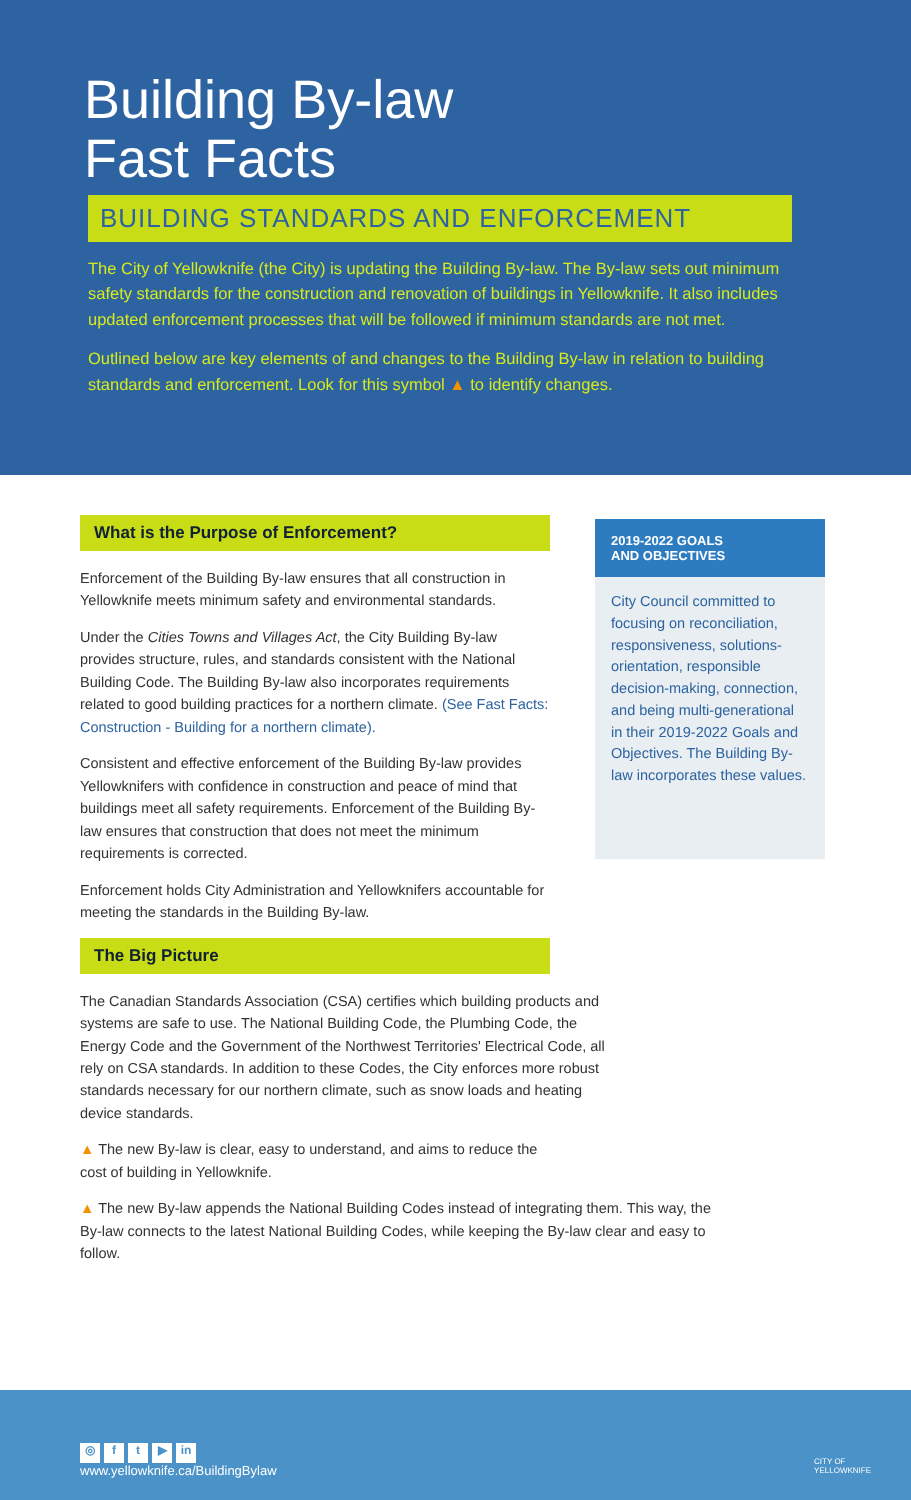Building By-law
Fast Facts
BUILDING STANDARDS AND ENFORCEMENT
The City of Yellowknife (the City) is updating the Building By-law. The By-law sets out minimum safety standards for the construction and renovation of buildings in Yellowknife. It also includes updated enforcement processes that will be followed if minimum standards are not met.
Outlined below are key elements of and changes to the Building By-law in relation to building standards and enforcement. Look for this symbol ▲ to identify changes.
What is the Purpose of Enforcement?
Enforcement of the Building By-law ensures that all construction in Yellowknife meets minimum safety and environmental standards.
Under the Cities Towns and Villages Act, the City Building By-law provides structure, rules, and standards consistent with the National Building Code. The Building By-law also incorporates requirements related to good building practices for a northern climate. (See Fast Facts: Construction - Building for a northern climate).
Consistent and effective enforcement of the Building By-law provides Yellowknifers with confidence in construction and peace of mind that buildings meet all safety requirements. Enforcement of the Building By-law ensures that construction that does not meet the minimum requirements is corrected.
Enforcement holds City Administration and Yellowknifers accountable for meeting the standards in the Building By-law.
The Big Picture
The Canadian Standards Association (CSA) certifies which building products and systems are safe to use. The National Building Code, the Plumbing Code, the Energy Code and the Government of the Northwest Territories' Electrical Code, all rely on CSA standards. In addition to these Codes, the City enforces more robust standards necessary for our northern climate, such as snow loads and heating device standards.
▲ The new By-law is clear, easy to understand, and aims to reduce the cost of building in Yellowknife.
▲ The new By-law appends the National Building Codes instead of integrating them. This way, the By-law connects to the latest National Building Codes, while keeping the By-law clear and easy to follow.
2019-2022 GOALS
AND OBJECTIVES
City Council committed to focusing on reconciliation, responsiveness, solutions-orientation, responsible decision-making, connection, and being multi-generational in their 2019-2022 Goals and Objectives. The Building By-law incorporates these values.
◎ ft ▶ in
www.yellowknife.ca/BuildingBylaw
CITY OF
YELLOWKNIFE